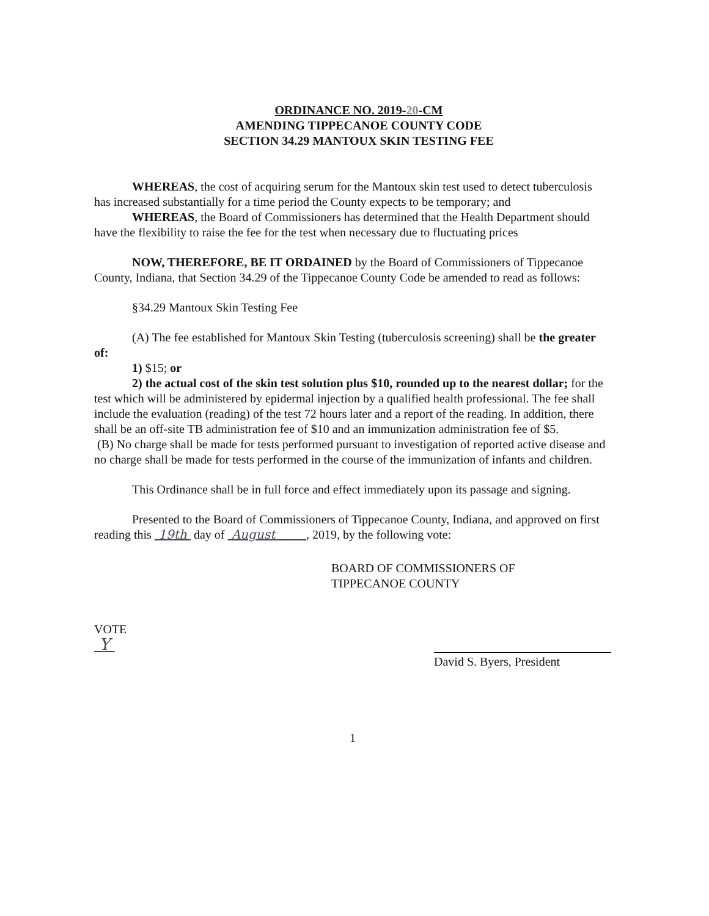ORDINANCE NO. 2019-20-CM
AMENDING TIPPECANOE COUNTY CODE
SECTION 34.29 MANTOUX SKIN TESTING FEE
WHEREAS, the cost of acquiring serum for the Mantoux skin test used to detect tuberculosis has increased substantially for a time period the County expects to be temporary; and
WHEREAS, the Board of Commissioners has determined that the Health Department should have the flexibility to raise the fee for the test when necessary due to fluctuating prices
NOW, THEREFORE, BE IT ORDAINED by the Board of Commissioners of Tippecanoe County, Indiana, that Section 34.29 of the Tippecanoe County Code be amended to read as follows:
§34.29 Mantoux Skin Testing Fee
(A) The fee established for Mantoux Skin Testing (tuberculosis screening) shall be the greater of:
1) $15; or
2) the actual cost of the skin test solution plus $10, rounded up to the nearest dollar; for the test which will be administered by epidermal injection by a qualified health professional. The fee shall include the evaluation (reading) of the test 72 hours later and a report of the reading. In addition, there shall be an off-site TB administration fee of $10 and an immunization administration fee of $5.
(B) No charge shall be made for tests performed pursuant to investigation of reported active disease and no charge shall be made for tests performed in the course of the immunization of infants and children.
This Ordinance shall be in full force and effect immediately upon its passage and signing.
Presented to the Board of Commissioners of Tippecanoe County, Indiana, and approved on first reading this 19th day of August , 2019, by the following vote:
BOARD OF COMMISSIONERS OF
TIPPECANOE COUNTY
VOTE
Y
David S. Byers, President
1